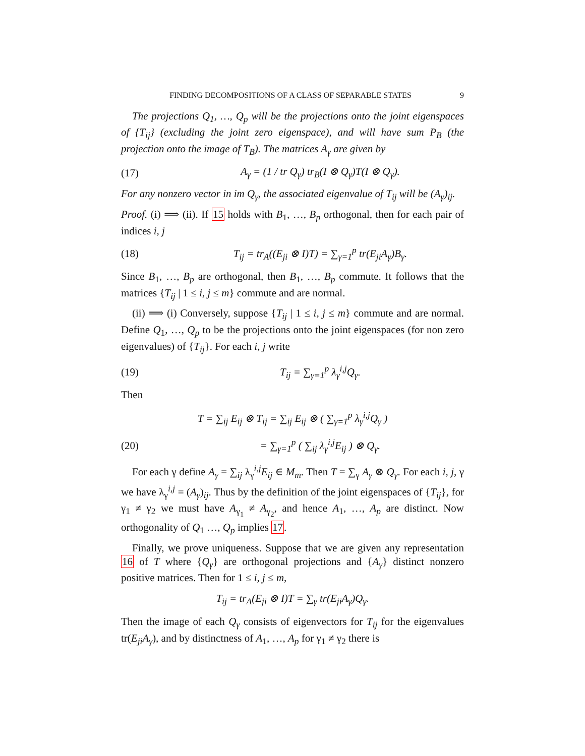FINDING DECOMPOSITIONS OF A CLASS OF SEPARABLE STATES 9
The projections Q<sub>1</sub>, …, Q<sub>p</sub> will be the projections onto the joint eigenspaces of {T<sub>ij</sub>} (excluding the joint zero eigenspace), and will have sum P<sub>B</sub> (the projection onto the image of T<sub>B</sub>). The matrices A<sub>γ</sub> are given by
(17) A<sub>γ</sub> = (1 / tr Q<sub>γ</sub>) tr<sub>B</sub>(I ⊗ Q<sub>γ</sub>)T(I ⊗ Q<sub>γ</sub>).
For any nonzero vector in im Q<sub>γ</sub>, the associated eigenvalue of T<sub>ij</sub> will be (A<sub>γ</sub>)<sub>ij</sub>.
Proof. (i) ⟹ (ii). If 15 holds with B<sub>1</sub>, …, B<sub>p</sub> orthogonal, then for each pair of indices i, j
(18) T<sub>ij</sub> = tr<sub>A</sub>((E<sub>ji</sub> ⊗ I)T) = ∑<sub>γ=1</sub><sup>p</sup> tr(E<sub>ji</sub>A<sub>γ</sub>)B<sub>γ</sub>.
Since B<sub>1</sub>, …, B<sub>p</sub> are orthogonal, then B<sub>1</sub>, …, B<sub>p</sub> commute. It follows that the matrices {T<sub>ij</sub> | 1 ≤ i, j ≤ m} commute and are normal.
(ii) ⟹ (i) Conversely, suppose {T<sub>ij</sub> | 1 ≤ i, j ≤ m} commute and are normal. Define Q<sub>1</sub>, …, Q<sub>p</sub> to be the projections onto the joint eigenspaces (for non zero eigenvalues) of {T<sub>ij</sub>}. For each i, j write
(19) T<sub>ij</sub> = ∑<sub>γ=1</sub><sup>p</sup> λ<sub>γ</sub><sup>i,j</sup>Q<sub>γ</sub>.
Then
T = ∑<sub>ij</sub> E<sub>ij</sub> ⊗ T<sub>ij</sub> = ∑<sub>ij</sub> E<sub>ij</sub> ⊗ ( ∑<sub>γ=1</sub><sup>p</sup> λ<sub>γ</sub><sup>i,j</sup>Q<sub>γ</sub> )
(20) = ∑<sub>γ=1</sub><sup>p</sup> ( ∑<sub>ij</sub> λ<sub>γ</sub><sup>i,j</sup>E<sub>ij</sub> ) ⊗ Q<sub>γ</sub>.
For each γ define A<sub>γ</sub> = ∑<sub>ij</sub> λ<sub>γ</sub><sup>i,j</sup>E<sub>ij</sub> ∈ M<sub>m</sub>. Then T = ∑<sub>γ</sub> A<sub>γ</sub> ⊗ Q<sub>γ</sub>. For each i, j, γ we have λ<sub>γ</sub><sup>i,j</sup> = (A<sub>γ</sub>)<sub>ij</sub>. Thus by the definition of the joint eigenspaces of {T<sub>ij</sub>}, for γ<sub>1</sub> ≠ γ<sub>2</sub> we must have A<sub>γ<sub>1</sub></sub> ≠ A<sub>γ<sub>2</sub></sub>, and hence A<sub>1</sub>, …, A<sub>p</sub> are distinct. Now orthogonality of Q<sub>1</sub> …, Q<sub>p</sub> implies 17.
Finally, we prove uniqueness. Suppose that we are given any representation 16 of T where {Q<sub>γ</sub>} are orthogonal projections and {A<sub>γ</sub>} distinct nonzero positive matrices. Then for 1 ≤ i, j ≤ m,
T<sub>ij</sub> = tr<sub>A</sub>(E<sub>ji</sub> ⊗ I)T = ∑<sub>γ</sub> tr(E<sub>ji</sub>A<sub>γ</sub>)Q<sub>γ</sub>.
Then the image of each Q<sub>γ</sub> consists of eigenvectors for T<sub>ij</sub> for the eigenvalues tr(E<sub>ji</sub>A<sub>γ</sub>), and by distinctness of A<sub>1</sub>, …, A<sub>p</sub> for γ<sub>1</sub> ≠ γ<sub>2</sub> there is